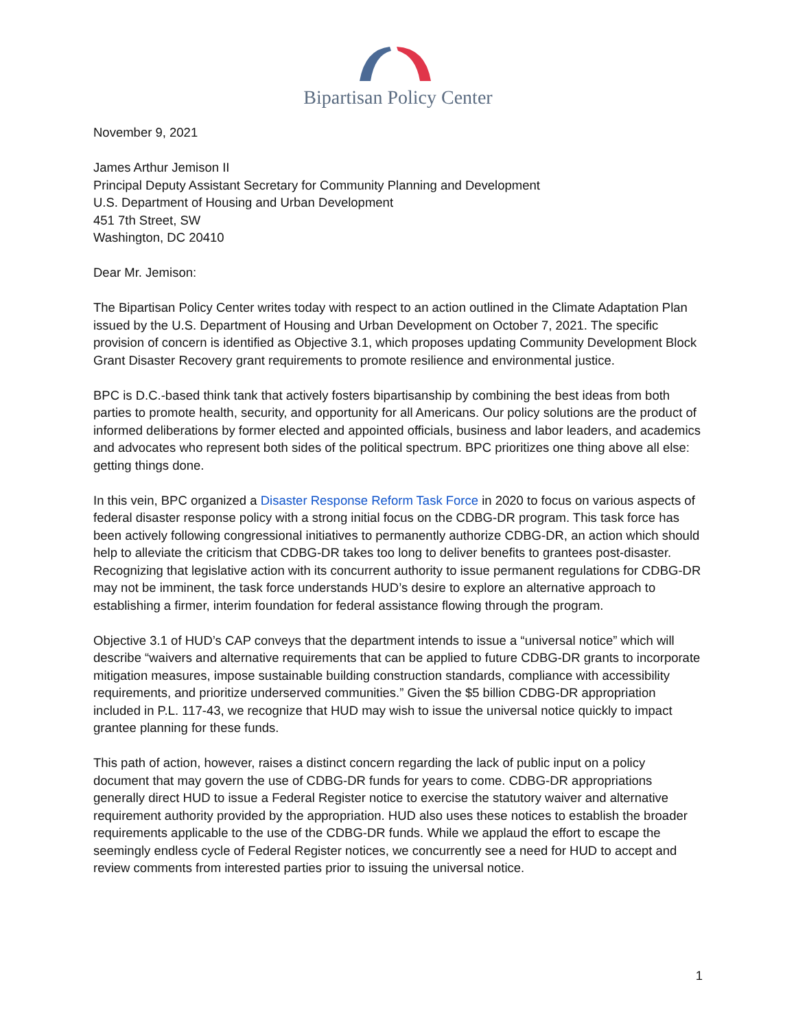Bipartisan Policy Center
November 9, 2021
James Arthur Jemison II
Principal Deputy Assistant Secretary for Community Planning and Development
U.S. Department of Housing and Urban Development
451 7th Street, SW
Washington, DC 20410
Dear Mr. Jemison:
The Bipartisan Policy Center writes today with respect to an action outlined in the Climate Adaptation Plan issued by the U.S. Department of Housing and Urban Development on October 7, 2021. The specific provision of concern is identified as Objective 3.1, which proposes updating Community Development Block Grant Disaster Recovery grant requirements to promote resilience and environmental justice.
BPC is D.C.-based think tank that actively fosters bipartisanship by combining the best ideas from both parties to promote health, security, and opportunity for all Americans. Our policy solutions are the product of informed deliberations by former elected and appointed officials, business and labor leaders, and academics and advocates who represent both sides of the political spectrum. BPC prioritizes one thing above all else: getting things done.
In this vein, BPC organized a Disaster Response Reform Task Force in 2020 to focus on various aspects of federal disaster response policy with a strong initial focus on the CDBG-DR program. This task force has been actively following congressional initiatives to permanently authorize CDBG-DR, an action which should help to alleviate the criticism that CDBG-DR takes too long to deliver benefits to grantees post-disaster. Recognizing that legislative action with its concurrent authority to issue permanent regulations for CDBG-DR may not be imminent, the task force understands HUD’s desire to explore an alternative approach to establishing a firmer, interim foundation for federal assistance flowing through the program.
Objective 3.1 of HUD’s CAP conveys that the department intends to issue a “universal notice” which will describe “waivers and alternative requirements that can be applied to future CDBG-DR grants to incorporate mitigation measures, impose sustainable building construction standards, compliance with accessibility requirements, and prioritize underserved communities.” Given the $5 billion CDBG-DR appropriation included in P.L. 117-43, we recognize that HUD may wish to issue the universal notice quickly to impact grantee planning for these funds.
This path of action, however, raises a distinct concern regarding the lack of public input on a policy document that may govern the use of CDBG-DR funds for years to come. CDBG-DR appropriations generally direct HUD to issue a Federal Register notice to exercise the statutory waiver and alternative requirement authority provided by the appropriation. HUD also uses these notices to establish the broader requirements applicable to the use of the CDBG-DR funds. While we applaud the effort to escape the seemingly endless cycle of Federal Register notices, we concurrently see a need for HUD to accept and review comments from interested parties prior to issuing the universal notice.
1